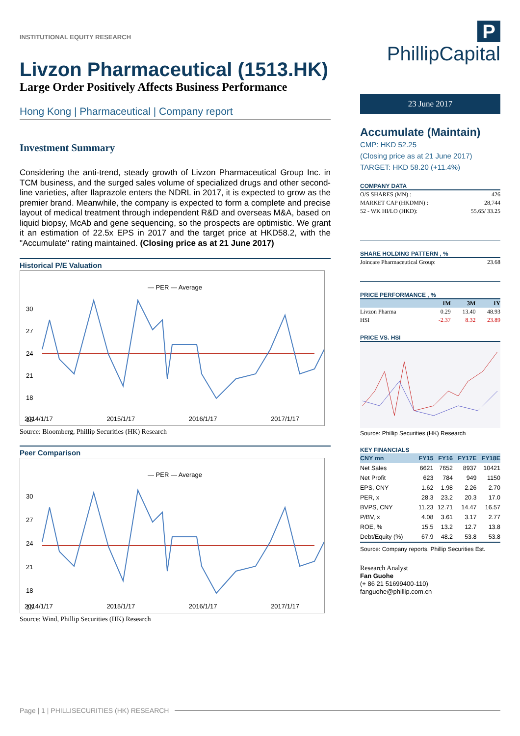INSTITUTIONAL EQUITY RESEARCH
Livzon Pharmaceutical (1513.HK)
Large Order Positively Affects Business Performance
Hong Kong | Pharmaceutical | Company report
Investment Summary
Considering the anti-trend, steady growth of Livzon Pharmaceutical Group Inc. in TCM business, and the surged sales volume of specialized drugs and other second-line varieties, after Ilaprazole enters the NDRL in 2017, it is expected to grow as the premier brand. Meanwhile, the company is expected to form a complete and precise layout of medical treatment through independent R&D and overseas M&A, based on liquid biopsy, McAb and gene sequencing, so the prospects are optimistic. We grant it an estimation of 22.5x EPS in 2017 and the target price at HKD58.2, with the "Accumulate" rating maintained. (Closing price as at 21 June 2017)
Historical P/E Valuation
— PER — Average
30
27
24
21
18
15
.
2014/1/17 2015/1/17 2016/1/17 2017/1/17
Source: Bloomberg, Phillip Securities (HK) Research
Peer Comparison
— PER — Average
30
27
24
21
18
15
2014/1/17 2015/1/17 2016/1/17 2017/1/17
Source: Wind, Phillip Securities (HK) Research
P PhillipCapital
23 June 2017
Accumulate (Maintain)
CMP: HKD 52.25
(Closing price as at 21 June 2017)
TARGET: HKD 58.20 (+11.4%)
COMPANY DATA
| O/S SHARES (MN) : | 426 |
| MARKET CAP (HKDMN) : | 28,744 |
| 52 - WK HI/LO (HKD): | 55.65/ 33.25 |
SHARE HOLDING PATTERN , %
| Joincare Pharmaceutical Group: | 23.68 |
PRICE PERFORMANCE , %
| | 1M | 3M | 1Y |
| Livzon Pharma | 0.29 | 13.40 | 48.93 |
| HSI | -2.37 | 8.32 | 23.89 |
PRICE VS. HSI
Source: Phillip Securities (HK) Research
KEY FINANCIALS
| CNY mn | FY15 | FY16 | FY17E | FY18E |
| --- | --- | --- | --- | --- |
| Net Sales | 6621 | 7652 | 8937 | 10421 |
| Net Profit | 623 | 784 | 949 | 1150 |
| EPS, CNY | 1.62 | 1.98 | 2.26 | 2.70 |
| PER, x | 28.3 | 23.2 | 20.3 | 17.0 |
| BVPS, CNY | 11.23 | 12.71 | 14.47 | 16.57 |
| P/BV, x | 4.08 | 3.61 | 3.17 | 2.77 |
| ROE, % | 15.5 | 13.2 | 12.7 | 13.8 |
| Debt/Equity (%) | 67.9 | 48.2 | 53.8 | 53.8 |
Source: Company reports, Phillip Securities Est.
Research Analyst
Fan Guohe
(+ 86 21 51699400-110)
fanguohe@phillip.com.cn
Page | 1 | PHILLISECURITIES (HK) RESEARCH